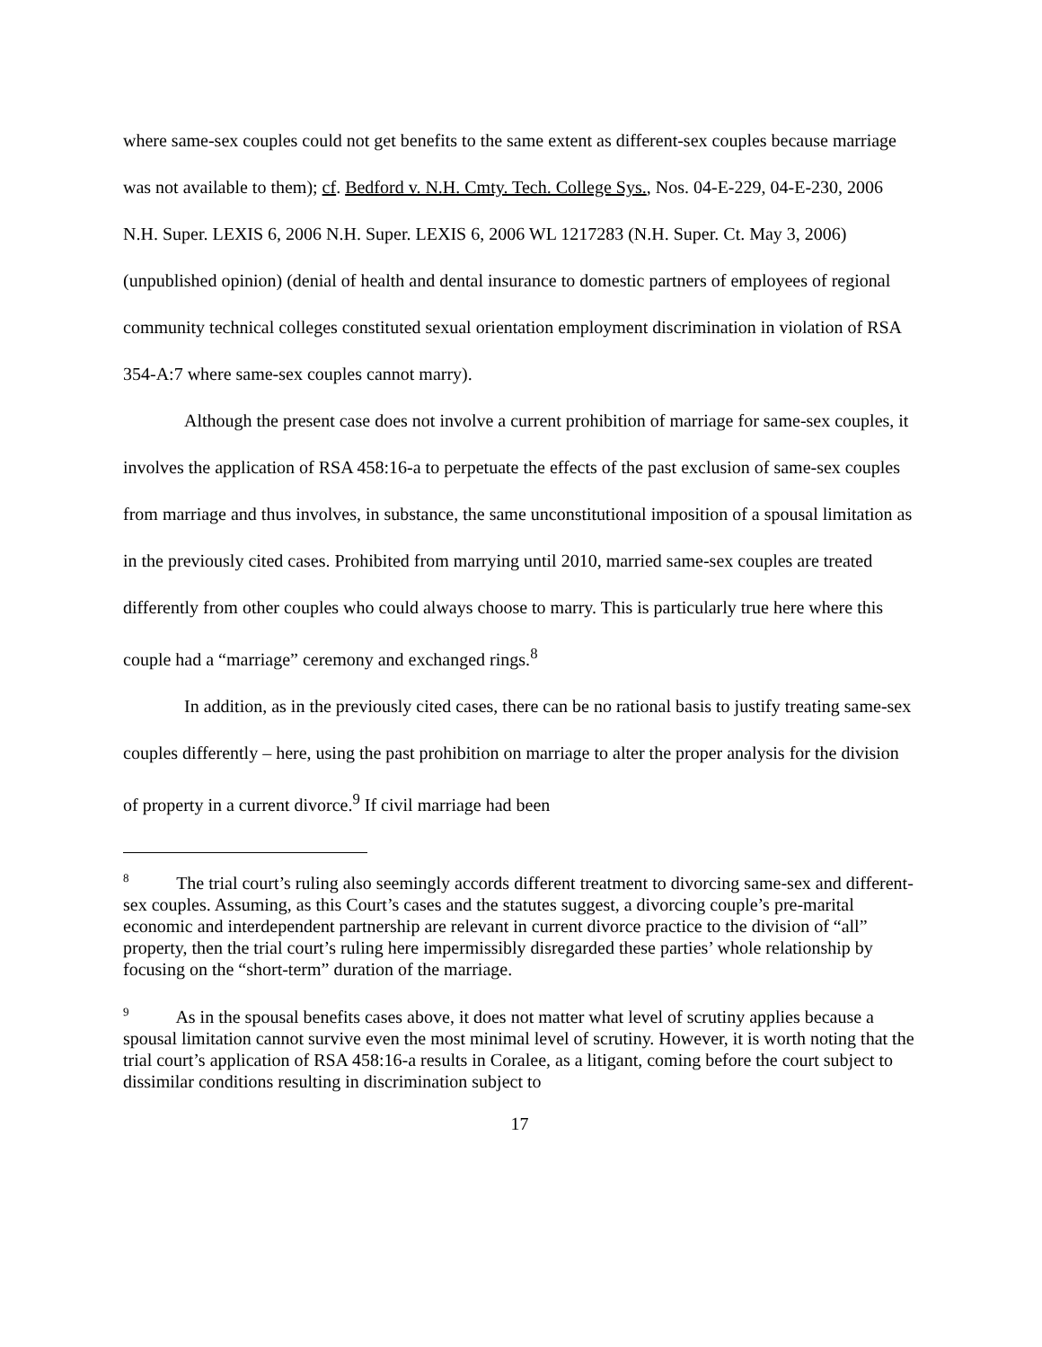where same-sex couples could not get benefits to the same extent as different-sex couples because marriage was not available to them); cf. Bedford v. N.H. Cmty. Tech. College Sys., Nos. 04-E-229, 04-E-230, 2006 N.H. Super. LEXIS 6, 2006 N.H. Super. LEXIS 6, 2006 WL 1217283 (N.H. Super. Ct. May 3, 2006) (unpublished opinion) (denial of health and dental insurance to domestic partners of employees of regional community technical colleges constituted sexual orientation employment discrimination in violation of RSA 354-A:7 where same-sex couples cannot marry).
Although the present case does not involve a current prohibition of marriage for same-sex couples, it involves the application of RSA 458:16-a to perpetuate the effects of the past exclusion of same-sex couples from marriage and thus involves, in substance, the same unconstitutional imposition of a spousal limitation as in the previously cited cases. Prohibited from marrying until 2010, married same-sex couples are treated differently from other couples who could always choose to marry. This is particularly true here where this couple had a “marriage” ceremony and exchanged rings.<sup>8</sup>
In addition, as in the previously cited cases, there can be no rational basis to justify treating same-sex couples differently – here, using the past prohibition on marriage to alter the proper analysis for the division of property in a current divorce.<sup>9</sup> If civil marriage had been
<sup>8</sup> The trial court’s ruling also seemingly accords different treatment to divorcing same-sex and different-sex couples. Assuming, as this Court’s cases and the statutes suggest, a divorcing couple’s pre-marital economic and interdependent partnership are relevant in current divorce practice to the division of “all” property, then the trial court’s ruling here impermissibly disregarded these parties’ whole relationship by focusing on the “short-term” duration of the marriage.
<sup>9</sup> As in the spousal benefits cases above, it does not matter what level of scrutiny applies because a spousal limitation cannot survive even the most minimal level of scrutiny. However, it is worth noting that the trial court’s application of RSA 458:16-a results in Coralee, as a litigant, coming before the court subject to dissimilar conditions resulting in discrimination subject to
17